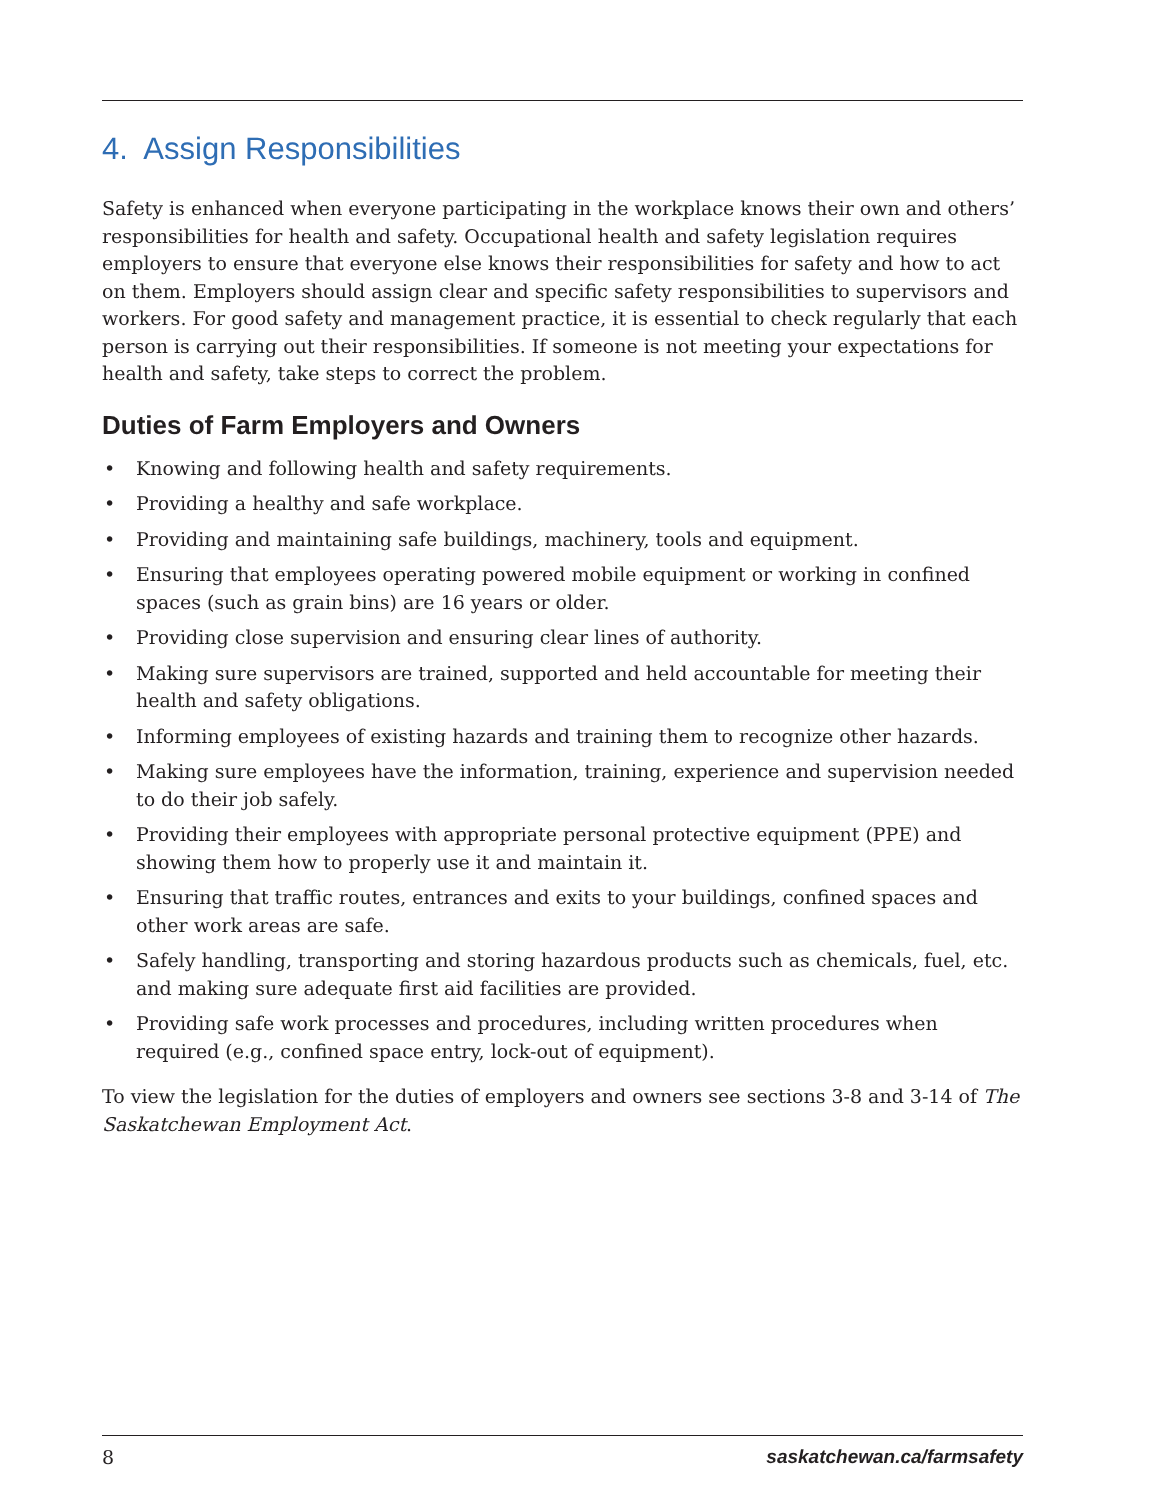4. Assign Responsibilities
Safety is enhanced when everyone participating in the workplace knows their own and others’ responsibilities for health and safety. Occupational health and safety legislation requires employers to ensure that everyone else knows their responsibilities for safety and how to act on them. Employers should assign clear and specific safety responsibilities to supervisors and workers. For good safety and management practice, it is essential to check regularly that each person is carrying out their responsibilities. If someone is not meeting your expectations for health and safety, take steps to correct the problem.
Duties of Farm Employers and Owners
• Knowing and following health and safety requirements.
• Providing a healthy and safe workplace.
• Providing and maintaining safe buildings, machinery, tools and equipment.
• Ensuring that employees operating powered mobile equipment or working in confined spaces (such as grain bins) are 16 years or older.
• Providing close supervision and ensuring clear lines of authority.
• Making sure supervisors are trained, supported and held accountable for meeting their health and safety obligations.
• Informing employees of existing hazards and training them to recognize other hazards.
• Making sure employees have the information, training, experience and supervision needed to do their job safely.
• Providing their employees with appropriate personal protective equipment (PPE) and showing them how to properly use it and maintain it.
• Ensuring that traffic routes, entrances and exits to your buildings, confined spaces and other work areas are safe.
• Safely handling, transporting and storing hazardous products such as chemicals, fuel, etc. and making sure adequate first aid facilities are provided.
• Providing safe work processes and procedures, including written procedures when required (e.g., confined space entry, lock-out of equipment).
To view the legislation for the duties of employers and owners see sections 3-8 and 3-14 of The Saskatchewan Employment Act.
8 saskatchewan.ca/farmsafety